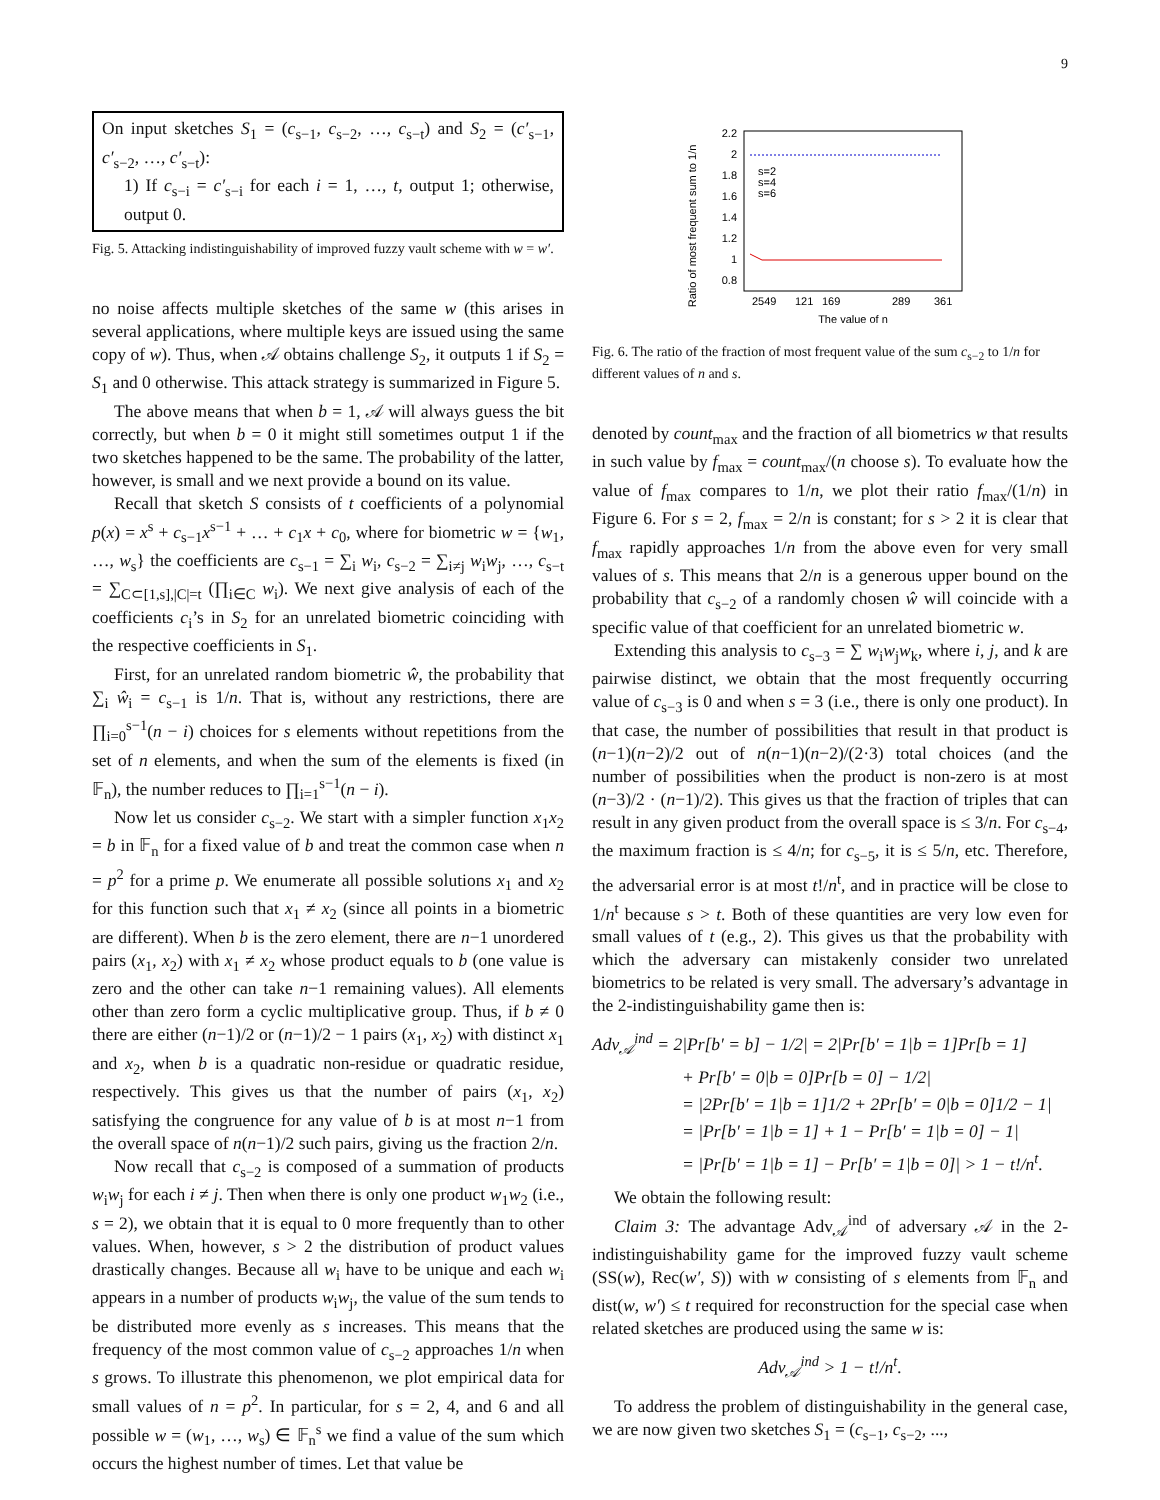9
On input sketches S<sub>1</sub> = (c<sub>s−1</sub>, c<sub>s−2</sub>, …, c<sub>s−t</sub>) and S<sub>2</sub> = (c′<sub>s−1</sub>, c′<sub>s−2</sub>, …, c′<sub>s−t</sub>):
1) If c<sub>s−i</sub> = c′<sub>s−i</sub> for each i = 1, …, t, output 1; otherwise, output 0.
Fig. 5. Attacking indistinguishability of improved fuzzy vault scheme with w = w′.
no noise affects multiple sketches of the same w (this arises in several applications, where multiple keys are issued using the same copy of w). Thus, when 𝒜 obtains challenge S<sub>2</sub>, it outputs 1 if S<sub>2</sub> = S<sub>1</sub> and 0 otherwise. This attack strategy is summarized in Figure 5.
The above means that when b = 1, 𝒜 will always guess the bit correctly, but when b = 0 it might still sometimes output 1 if the two sketches happened to be the same. The probability of the latter, however, is small and we next provide a bound on its value.
Recall that sketch S consists of t coefficients of a polynomial p(x) = x<sup>s</sup> + c<sub>s−1</sub>x<sup>s−1</sup> + … + c<sub>1</sub>x + c<sub>0</sub>, where for biometric w = {w<sub>1</sub>, …, w<sub>s</sub>} the coefficients are c<sub>s−1</sub> = ∑<sub>i</sub> w<sub>i</sub>, c<sub>s−2</sub> = ∑<sub>i≠j</sub> w<sub>i</sub>w<sub>j</sub>, …, c<sub>s−t</sub> = ∑<sub>C⊂[1,s],|C|=t</sub> (∏<sub>i∈C</sub> w<sub>i</sub>). We next give analysis of each of the coefficients c<sub>i</sub>’s in S<sub>2</sub> for an unrelated biometric coinciding with the respective coefficients in S<sub>1</sub>.
First, for an unrelated random biometric ŵ, the probability that ∑<sub>i</sub> ŵ<sub>i</sub> = c<sub>s−1</sub> is 1/n. That is, without any restrictions, there are ∏<sub>i=0</sub><sup>s−1</sup>(n − i) choices for s elements without repetitions from the set of n elements, and when the sum of the elements is fixed (in 𝔽<sub>n</sub>), the number reduces to ∏<sub>i=1</sub><sup>s−1</sup>(n − i).
Now let us consider c<sub>s−2</sub>. We start with a simpler function x<sub>1</sub>x<sub>2</sub> = b in 𝔽<sub>n</sub> for a fixed value of b and treat the common case when n = p<sup>2</sup> for a prime p. We enumerate all possible solutions x<sub>1</sub> and x<sub>2</sub> for this function such that x<sub>1</sub> ≠ x<sub>2</sub> (since all points in a biometric are different). When b is the zero element, there are n−1 unordered pairs (x<sub>1</sub>, x<sub>2</sub>) with x<sub>1</sub> ≠ x<sub>2</sub> whose product equals to b (one value is zero and the other can take n−1 remaining values). All elements other than zero form a cyclic multiplicative group. Thus, if b ≠ 0 there are either (n−1)/2 or (n−1)/2 − 1 pairs (x<sub>1</sub>, x<sub>2</sub>) with distinct x<sub>1</sub> and x<sub>2</sub>, when b is a quadratic non-residue or quadratic residue, respectively. This gives us that the number of pairs (x<sub>1</sub>, x<sub>2</sub>) satisfying the congruence for any value of b is at most n−1 from the overall space of n(n−1)/2 such pairs, giving us the fraction 2/n.
Now recall that c<sub>s−2</sub> is composed of a summation of products w<sub>i</sub>w<sub>j</sub> for each i ≠ j. Then when there is only one product w<sub>1</sub>w<sub>2</sub> (i.e., s = 2), we obtain that it is equal to 0 more frequently than to other values. When, however, s > 2 the distribution of product values drastically changes. Because all w<sub>i</sub> have to be unique and each w<sub>i</sub> appears in a number of products w<sub>i</sub>w<sub>j</sub>, the value of the sum tends to be distributed more evenly as s increases. This means that the frequency of the most common value of c<sub>s−2</sub> approaches 1/n when s grows. To illustrate this phenomenon, we plot empirical data for small values of n = p<sup>2</sup>. In particular, for s = 2, 4, and 6 and all possible w = (w<sub>1</sub>, …, w<sub>s</sub>) ∈ 𝔽<sub>n</sub><sup>s</sup> we find a value of the sum which occurs the highest number of times. Let that value be
Ratio of most frequent sum to 1/n
2.2
2
1.8
1.6
1.4
1.2
1
0.8
s=2
s=4
s=6
2549
121
169
289
361
The value of n
Fig. 6. The ratio of the fraction of most frequent value of the sum c<sub>s−2</sub> to 1/n for different values of n and s.
denoted by count<sub>max</sub> and the fraction of all biometrics w that results in such value by f<sub>max</sub> = count<sub>max</sub>/(n choose s). To evaluate how the value of f<sub>max</sub> compares to 1/n, we plot their ratio f<sub>max</sub>/(1/n) in Figure 6. For s = 2, f<sub>max</sub> = 2/n is constant; for s > 2 it is clear that f<sub>max</sub> rapidly approaches 1/n from the above even for very small values of s. This means that 2/n is a generous upper bound on the probability that c<sub>s−2</sub> of a randomly chosen ŵ will coincide with a specific value of that coefficient for an unrelated biometric w.
Extending this analysis to c<sub>s−3</sub> = ∑ w<sub>i</sub>w<sub>j</sub>w<sub>k</sub>, where i, j, and k are pairwise distinct, we obtain that the most frequently occurring value of c<sub>s−3</sub> is 0 and when s = 3 (i.e., there is only one product). In that case, the number of possibilities that result in that product is (n−1)(n−2)/2 out of n(n−1)(n−2)/(2·3) total choices (and the number of possibilities when the product is non-zero is at most (n−3)/2 · (n−1)/2). This gives us that the fraction of triples that can result in any given product from the overall space is ≤ 3/n. For c<sub>s−4</sub>, the maximum fraction is ≤ 4/n; for c<sub>s−5</sub>, it is ≤ 5/n, etc. Therefore, the adversarial error is at most t!/n<sup>t</sup>, and in practice will be close to 1/n<sup>t</sup> because s > t. Both of these quantities are very low even for small values of t (e.g., 2). This gives us that the probability with which the adversary can mistakenly consider two unrelated biometrics to be related is very small. The adversary’s advantage in the 2-indistinguishability game then is:
Adv<sub>𝒜</sub><sup>ind</sup> = 2|Pr[b′ = b] − 1/2| = 2|Pr[b′ = 1|b = 1]Pr[b = 1]
+ Pr[b′ = 0|b = 0]Pr[b = 0] − 1/2|
= |2Pr[b′ = 1|b = 1]1/2 + 2Pr[b′ = 0|b = 0]1/2 − 1|
= |Pr[b′ = 1|b = 1] + 1 − Pr[b′ = 1|b = 0] − 1|
= |Pr[b′ = 1|b = 1] − Pr[b′ = 1|b = 0]| > 1 − t!/n<sup>t</sup>.
We obtain the following result:
Claim 3: The advantage Adv<sub>𝒜</sub><sup>ind</sup> of adversary 𝒜 in the 2-indistinguishability game for the improved fuzzy vault scheme (SS(w), Rec(w′, S)) with w consisting of s elements from 𝔽<sub>n</sub> and dist(w, w′) ≤ t required for reconstruction for the special case when related sketches are produced using the same w is:
Adv<sub>𝒜</sub><sup>ind</sup> > 1 − t!/n<sup>t</sup>.
To address the problem of distinguishability in the general case, we are now given two sketches S<sub>1</sub> = (c<sub>s−1</sub>, c<sub>s−2</sub>, ...,